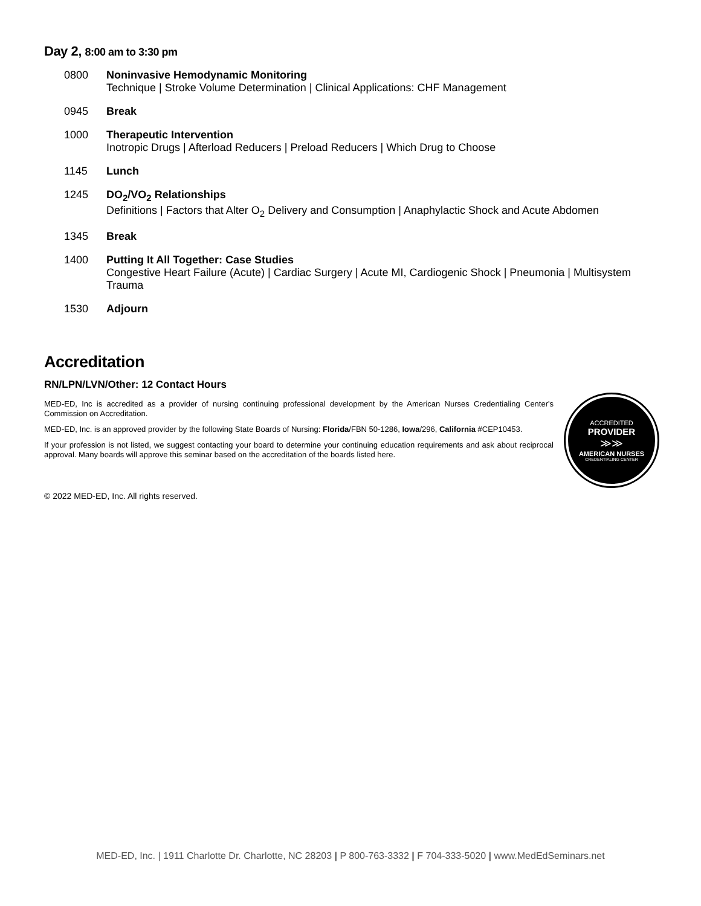Day 2, 8:00 am to 3:30 pm
| 0800 | Noninvasive Hemodynamic Monitoring Technique / Stroke Volume Determination / Clinical Applications: CHF Management |
| 0945 | Break |
| 1000 | Therapeutic Intervention Inotropic Drugs / Afterload Reducers / Preload Reducers / Which Drug to Choose |
| 1145 | Lunch |
| 1245 | DO<sub>2</sub>/VO<sub>2</sub> Relationships Definitions / Factors that Alter O<sub>2</sub> Delivery and Consumption / Anaphylactic Shock and Acute Abdomen |
| 1345 | Break |
| 1400 | Putting It All Together: Case Studies Congestive Heart Failure (Acute) / Cardiac Surgery / Acute MI, Cardiogenic Shock / Pneumonia / Multisystem Trauma |
| 1530 | Adjourn |
Accreditation
RN/LPN/LVN/Other: 12 Contact Hours
MED-ED, Inc is accredited as a provider of nursing continuing professional development by the American Nurses Credentialing Center's Commission on Accreditation.
MED-ED, Inc. is an approved provider by the following State Boards of Nursing: Florida/FBN 50-1286, Iowa/296, California #CEP10453.
If your profession is not listed, we suggest contacting your board to determine your continuing education requirements and ask about reciprocal approval. Many boards will approve this seminar based on the accreditation of the boards listed here.
ACCREDITED
PROVIDER
≫≫
AMERICAN NURSES
CREDENTIALING CENTER
© 2022 MED-ED, Inc. All rights reserved.
MED-ED, Inc. | 1911 Charlotte Dr. Charlotte, NC 28203 | P 800-763-3332 | F 704-333-5020 | www.MedEdSeminars.net